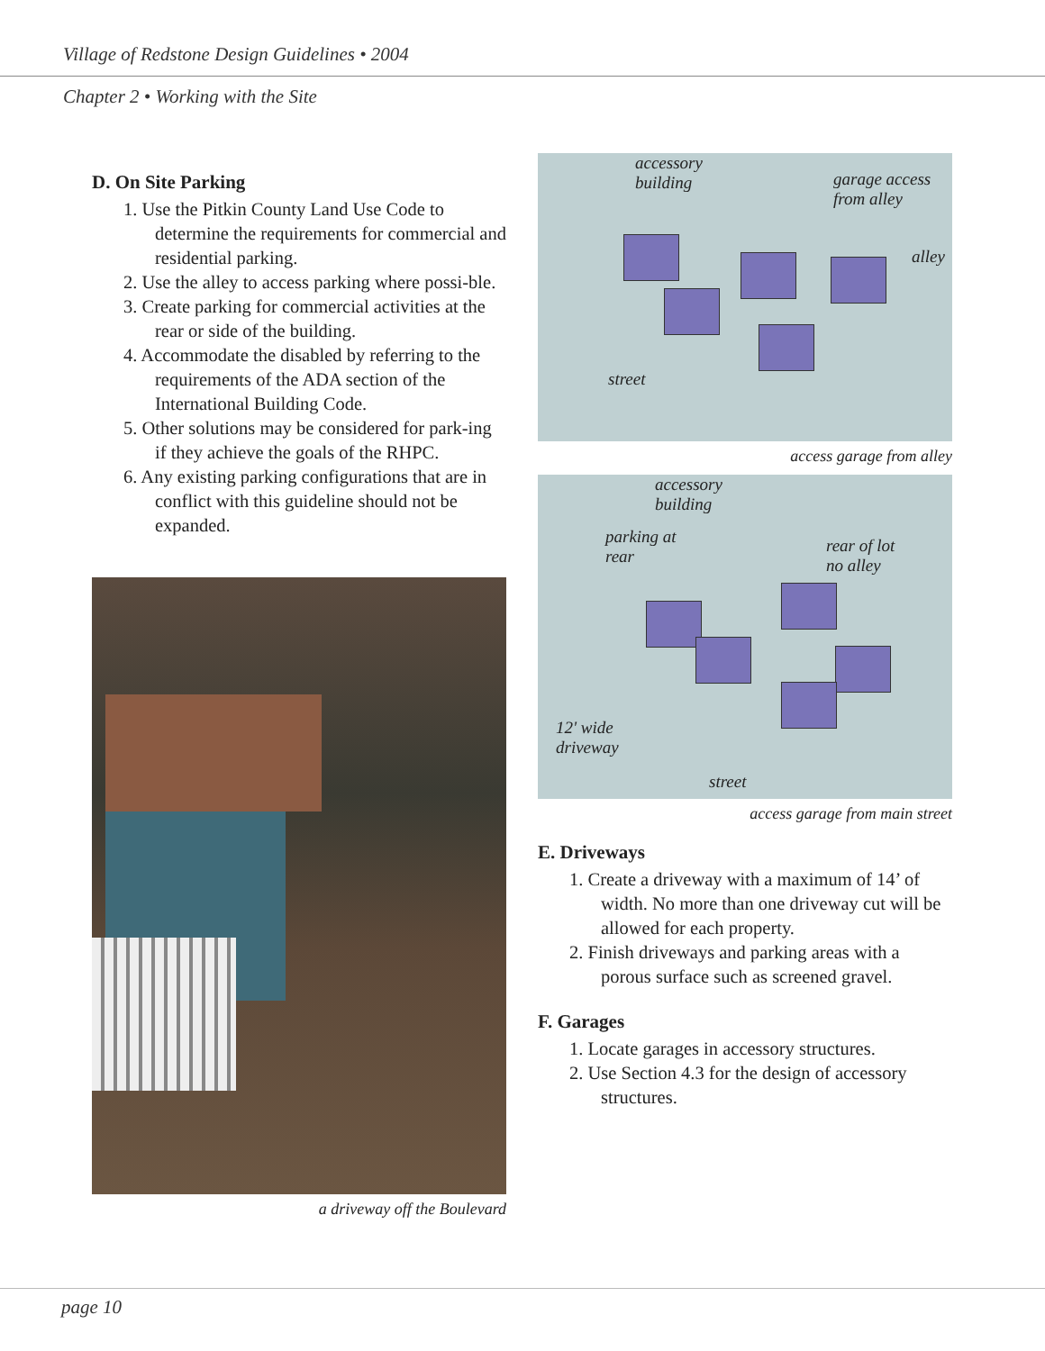Village of Redstone Design Guidelines • 2004
Chapter 2 • Working with the Site
D. On Site Parking
1. Use the Pitkin County Land Use Code to determine the requirements for commercial and residential parking.
2. Use the alley to access parking where possi-ble.
3. Create parking for commercial activities at the rear or side of the building.
4. Accommodate the disabled by referring to the requirements of the ADA section of the International Building Code.
5. Other solutions may be considered for park-ing if they achieve the goals of the RHPC.
6. Any existing parking configurations that are in conflict with this guideline should not be expanded.
a driveway off the Boulevard
accessory
building garage access
from alley
alley
street
access garage from alley
accessory
building
parking at
rear
rear of lot
no alley
12' wide
driveway
street
access garage from main street
E. Driveways
1. Create a driveway with a maximum of 14’ of width. No more than one driveway cut will be allowed for each property.
2. Finish driveways and parking areas with a porous surface such as screened gravel.
F. Garages
1. Locate garages in accessory structures.
2. Use Section 4.3 for the design of accessory structures.
page 10